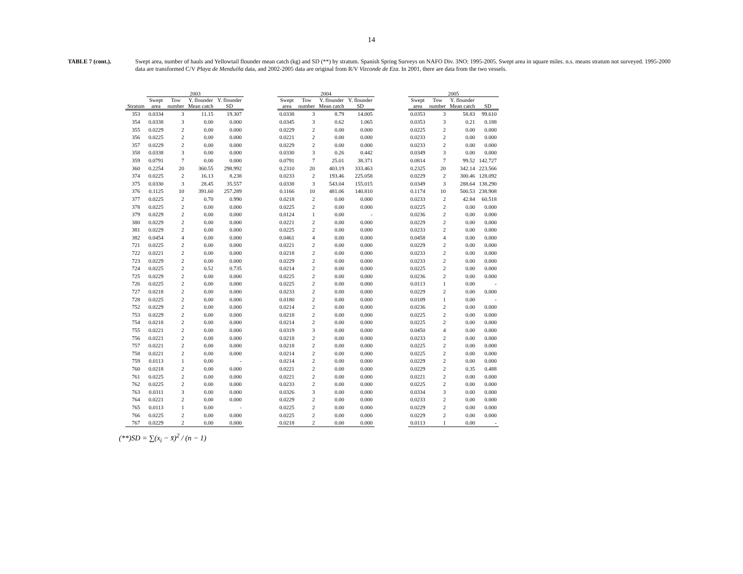14
TABLE 7 (cont.). Swept area, number of hauls and Yellowtail flounder mean catch (kg) and SD (**) by stratum. Spanish Spring Surveys on NAFO Div. 3NO: 1995-2005. Swept area in square miles. n.s. means stratum not surveyed. 1995-2000 data are transformed C/V Playa de Menduíña data, and 2002-2005 data are original from R/V Vizconde de Eza. In 2001, there are data from the two vessels.
| | 2003 | | | | | 2004 | | | | | 2005 | | | |
| --- | --- | --- | --- | --- | --- | --- | --- | --- | --- | --- | --- | --- | --- | --- |
| Stratum | Swept area | Tow number | Y. flounder Mean catch | Y. flounder SD | | Swept area | Tow number | Y. flounder Mean catch | Y. flounder SD | | Swept area | Tow number | Y. flounder Mean catch | SD |
| 353 | 0.0334 | 3 | 11.15 | 19.307 | | 0.0338 | 3 | 8.79 | 14.005 | | 0.0353 | 3 | 58.83 | 99.610 |
| 354 | 0.0338 | 3 | 0.00 | 0.000 | | 0.0345 | 3 | 0.62 | 1.065 | | 0.0353 | 3 | 0.21 | 0.188 |
| 355 | 0.0229 | 2 | 0.00 | 0.000 | | 0.0229 | 2 | 0.00 | 0.000 | | 0.0225 | 2 | 0.00 | 0.000 |
| 356 | 0.0225 | 2 | 0.00 | 0.000 | | 0.0221 | 2 | 0.00 | 0.000 | | 0.0233 | 2 | 0.00 | 0.000 |
| 357 | 0.0229 | 2 | 0.00 | 0.000 | | 0.0229 | 2 | 0.00 | 0.000 | | 0.0233 | 2 | 0.00 | 0.000 |
| 358 | 0.0338 | 3 | 0.00 | 0.000 | | 0.0330 | 3 | 0.26 | 0.442 | | 0.0349 | 3 | 0.00 | 0.000 |
| 359 | 0.0791 | 7 | 0.00 | 0.000 | | 0.0791 | 7 | 25.01 | 38.371 | | 0.0814 | 7 | 99.52 | 142.727 |
| 360 | 0.2254 | 20 | 360.55 | 298.992 | | 0.2310 | 20 | 403.19 | 333.463 | | 0.2325 | 20 | 342.14 | 223.566 |
| 374 | 0.0225 | 2 | 16.13 | 8.238 | | 0.0233 | 2 | 193.46 | 225.058 | | 0.0229 | 2 | 300.46 | 128.092 |
| 375 | 0.0330 | 3 | 28.45 | 35.557 | | 0.0338 | 3 | 543.04 | 155.015 | | 0.0349 | 3 | 288.64 | 138.290 |
| 376 | 0.1125 | 10 | 391.60 | 257.289 | | 0.1166 | 10 | 481.06 | 140.810 | | 0.1174 | 10 | 500.53 | 238.908 |
| 377 | 0.0225 | 2 | 0.70 | 0.990 | | 0.0218 | 2 | 0.00 | 0.000 | | 0.0233 | 2 | 42.84 | 60.518 |
| 378 | 0.0225 | 2 | 0.00 | 0.000 | | 0.0225 | 2 | 0.00 | 0.000 | | 0.0225 | 2 | 0.00 | 0.000 |
| 379 | 0.0229 | 2 | 0.00 | 0.000 | | 0.0124 | 1 | 0.00 | - | | 0.0236 | 2 | 0.00 | 0.000 |
| 380 | 0.0229 | 2 | 0.00 | 0.000 | | 0.0221 | 2 | 0.00 | 0.000 | | 0.0229 | 2 | 0.00 | 0.000 |
| 381 | 0.0229 | 2 | 0.00 | 0.000 | | 0.0225 | 2 | 0.00 | 0.000 | | 0.0233 | 2 | 0.00 | 0.000 |
| 382 | 0.0454 | 4 | 0.00 | 0.000 | | 0.0461 | 4 | 0.00 | 0.000 | | 0.0458 | 4 | 0.00 | 0.000 |
| 721 | 0.0225 | 2 | 0.00 | 0.000 | | 0.0221 | 2 | 0.00 | 0.000 | | 0.0229 | 2 | 0.00 | 0.000 |
| 722 | 0.0221 | 2 | 0.00 | 0.000 | | 0.0218 | 2 | 0.00 | 0.000 | | 0.0233 | 2 | 0.00 | 0.000 |
| 723 | 0.0229 | 2 | 0.00 | 0.000 | | 0.0229 | 2 | 0.00 | 0.000 | | 0.0233 | 2 | 0.00 | 0.000 |
| 724 | 0.0225 | 2 | 0.52 | 0.735 | | 0.0214 | 2 | 0.00 | 0.000 | | 0.0225 | 2 | 0.00 | 0.000 |
| 725 | 0.0229 | 2 | 0.00 | 0.000 | | 0.0225 | 2 | 0.00 | 0.000 | | 0.0236 | 2 | 0.00 | 0.000 |
| 726 | 0.0225 | 2 | 0.00 | 0.000 | | 0.0225 | 2 | 0.00 | 0.000 | | 0.0113 | 1 | 0.00 | - |
| 727 | 0.0218 | 2 | 0.00 | 0.000 | | 0.0233 | 2 | 0.00 | 0.000 | | 0.0229 | 2 | 0.00 | 0.000 |
| 728 | 0.0225 | 2 | 0.00 | 0.000 | | 0.0180 | 2 | 0.00 | 0.000 | | 0.0109 | 1 | 0.00 | - |
| 752 | 0.0229 | 2 | 0.00 | 0.000 | | 0.0214 | 2 | 0.00 | 0.000 | | 0.0236 | 2 | 0.00 | 0.000 |
| 753 | 0.0229 | 2 | 0.00 | 0.000 | | 0.0218 | 2 | 0.00 | 0.000 | | 0.0225 | 2 | 0.00 | 0.000 |
| 754 | 0.0218 | 2 | 0.00 | 0.000 | | 0.0214 | 2 | 0.00 | 0.000 | | 0.0225 | 2 | 0.00 | 0.000 |
| 755 | 0.0221 | 2 | 0.00 | 0.000 | | 0.0319 | 3 | 0.00 | 0.000 | | 0.0450 | 4 | 0.00 | 0.000 |
| 756 | 0.0221 | 2 | 0.00 | 0.000 | | 0.0218 | 2 | 0.00 | 0.000 | | 0.0233 | 2 | 0.00 | 0.000 |
| 757 | 0.0221 | 2 | 0.00 | 0.000 | | 0.0218 | 2 | 0.00 | 0.000 | | 0.0225 | 2 | 0.00 | 0.000 |
| 758 | 0.0221 | 2 | 0.00 | 0.000 | | 0.0214 | 2 | 0.00 | 0.000 | | 0.0225 | 2 | 0.00 | 0.000 |
| 759 | 0.0113 | 1 | 0.00 | - | | 0.0214 | 2 | 0.00 | 0.000 | | 0.0229 | 2 | 0.00 | 0.000 |
| 760 | 0.0218 | 2 | 0.00 | 0.000 | | 0.0221 | 2 | 0.00 | 0.000 | | 0.0229 | 2 | 0.35 | 0.488 |
| 761 | 0.0225 | 2 | 0.00 | 0.000 | | 0.0221 | 2 | 0.00 | 0.000 | | 0.0221 | 2 | 0.00 | 0.000 |
| 762 | 0.0225 | 2 | 0.00 | 0.000 | | 0.0233 | 2 | 0.00 | 0.000 | | 0.0225 | 2 | 0.00 | 0.000 |
| 763 | 0.0311 | 3 | 0.00 | 0.000 | | 0.0326 | 3 | 0.00 | 0.000 | | 0.0334 | 3 | 0.00 | 0.000 |
| 764 | 0.0221 | 2 | 0.00 | 0.000 | | 0.0229 | 2 | 0.00 | 0.000 | | 0.0233 | 2 | 0.00 | 0.000 |
| 765 | 0.0113 | 1 | 0.00 | - | | 0.0225 | 2 | 0.00 | 0.000 | | 0.0229 | 2 | 0.00 | 0.000 |
| 766 | 0.0225 | 2 | 0.00 | 0.000 | | 0.0225 | 2 | 0.00 | 0.000 | | 0.0229 | 2 | 0.00 | 0.000 |
| 767 | 0.0229 | 2 | 0.00 | 0.000 | | 0.0218 | 2 | 0.00 | 0.000 | | 0.0113 | 1 | 0.00 | - |
(**)SD = ∑(x<sub>i</sub> − x̄)<sup>2</sup> / (n − 1)